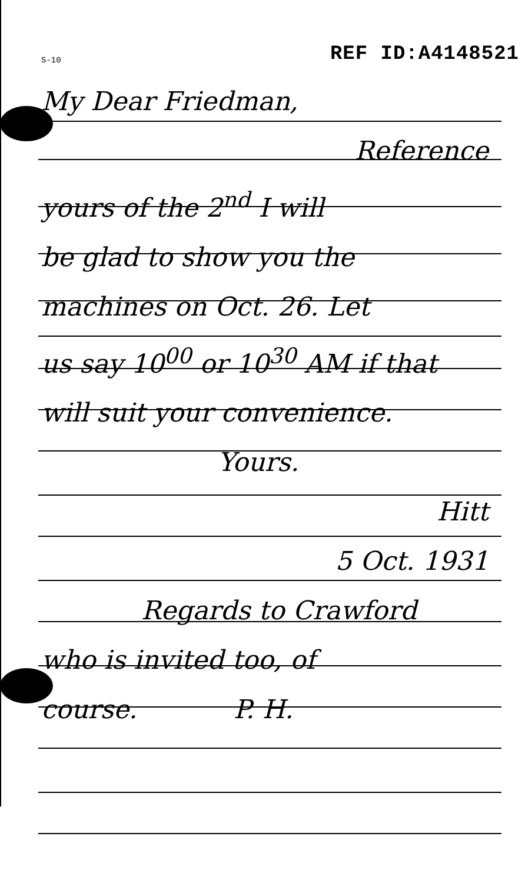S-10 REF ID:A4148521
My Dear Friedman,
Reference
yours of the 2<sup>nd</sup> I will
be glad to show you the
machines on Oct. 26. Let
us say 10<sup>00</sup> or 10<sup>30</sup> AM if that
will suit your convenience.
Yours.
Hitt
5 Oct. 1931
Regards to Crawford
who is invited too, of
course. P. H.